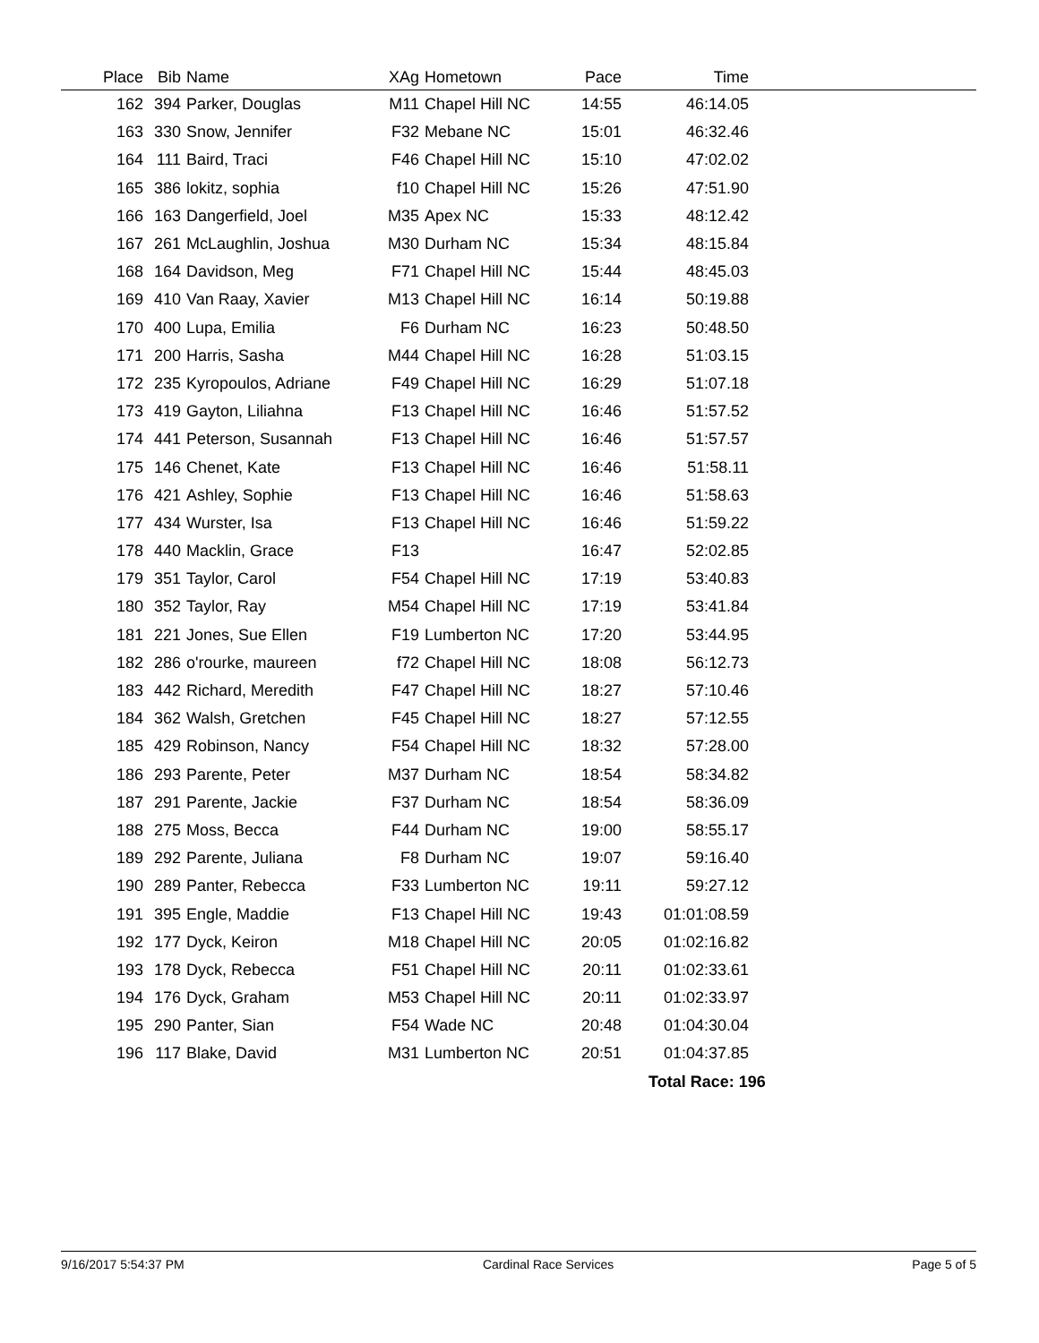| Place | Bib | Name | XAg | Hometown | Pace | Time | |
| --- | --- | --- | --- | --- | --- | --- | --- |
| 162 | 394 | Parker, Douglas | M11 | Chapel Hill NC | 14:55 | 46:14.05 | |
| 163 | 330 | Snow, Jennifer | F32 | Mebane NC | 15:01 | 46:32.46 | |
| 164 | 111 | Baird, Traci | F46 | Chapel Hill NC | 15:10 | 47:02.02 | |
| 165 | 386 | lokitz, sophia | f10 | Chapel Hill NC | 15:26 | 47:51.90 | |
| 166 | 163 | Dangerfield, Joel | M35 | Apex NC | 15:33 | 48:12.42 | |
| 167 | 261 | McLaughlin, Joshua | M30 | Durham NC | 15:34 | 48:15.84 | |
| 168 | 164 | Davidson, Meg | F71 | Chapel Hill NC | 15:44 | 48:45.03 | |
| 169 | 410 | Van Raay, Xavier | M13 | Chapel Hill NC | 16:14 | 50:19.88 | |
| 170 | 400 | Lupa, Emilia | F6 | Durham NC | 16:23 | 50:48.50 | |
| 171 | 200 | Harris, Sasha | M44 | Chapel Hill NC | 16:28 | 51:03.15 | |
| 172 | 235 | Kyropoulos, Adriane | F49 | Chapel Hill NC | 16:29 | 51:07.18 | |
| 173 | 419 | Gayton, Liliahna | F13 | Chapel Hill NC | 16:46 | 51:57.52 | |
| 174 | 441 | Peterson, Susannah | F13 | Chapel Hill NC | 16:46 | 51:57.57 | |
| 175 | 146 | Chenet, Kate | F13 | Chapel Hill NC | 16:46 | 51:58.11 | |
| 176 | 421 | Ashley, Sophie | F13 | Chapel Hill NC | 16:46 | 51:58.63 | |
| 177 | 434 | Wurster, Isa | F13 | Chapel Hill NC | 16:46 | 51:59.22 | |
| 178 | 440 | Macklin, Grace | F13 | | 16:47 | 52:02.85 | |
| 179 | 351 | Taylor, Carol | F54 | Chapel Hill NC | 17:19 | 53:40.83 | |
| 180 | 352 | Taylor, Ray | M54 | Chapel Hill NC | 17:19 | 53:41.84 | |
| 181 | 221 | Jones, Sue Ellen | F19 | Lumberton NC | 17:20 | 53:44.95 | |
| 182 | 286 | o'rourke, maureen | f72 | Chapel Hill NC | 18:08 | 56:12.73 | |
| 183 | 442 | Richard, Meredith | F47 | Chapel Hill NC | 18:27 | 57:10.46 | |
| 184 | 362 | Walsh, Gretchen | F45 | Chapel Hill NC | 18:27 | 57:12.55 | |
| 185 | 429 | Robinson, Nancy | F54 | Chapel Hill NC | 18:32 | 57:28.00 | |
| 186 | 293 | Parente, Peter | M37 | Durham NC | 18:54 | 58:34.82 | |
| 187 | 291 | Parente, Jackie | F37 | Durham NC | 18:54 | 58:36.09 | |
| 188 | 275 | Moss, Becca | F44 | Durham NC | 19:00 | 58:55.17 | |
| 189 | 292 | Parente, Juliana | F8 | Durham NC | 19:07 | 59:16.40 | |
| 190 | 289 | Panter, Rebecca | F33 | Lumberton NC | 19:11 | 59:27.12 | |
| 191 | 395 | Engle, Maddie | F13 | Chapel Hill NC | 19:43 | 01:01:08.59 | |
| 192 | 177 | Dyck, Keiron | M18 | Chapel Hill NC | 20:05 | 01:02:16.82 | |
| 193 | 178 | Dyck, Rebecca | F51 | Chapel Hill NC | 20:11 | 01:02:33.61 | |
| 194 | 176 | Dyck, Graham | M53 | Chapel Hill NC | 20:11 | 01:02:33.97 | |
| 195 | 290 | Panter, Sian | F54 | Wade NC | 20:48 | 01:04:30.04 | |
| 196 | 117 | Blake, David | M31 | Lumberton NC | 20:51 | 01:04:37.85 | |
| | | | | | | Total Race: 196 | |
9/16/2017 5:54:37 PM Cardinal Race Services Page 5 of 5